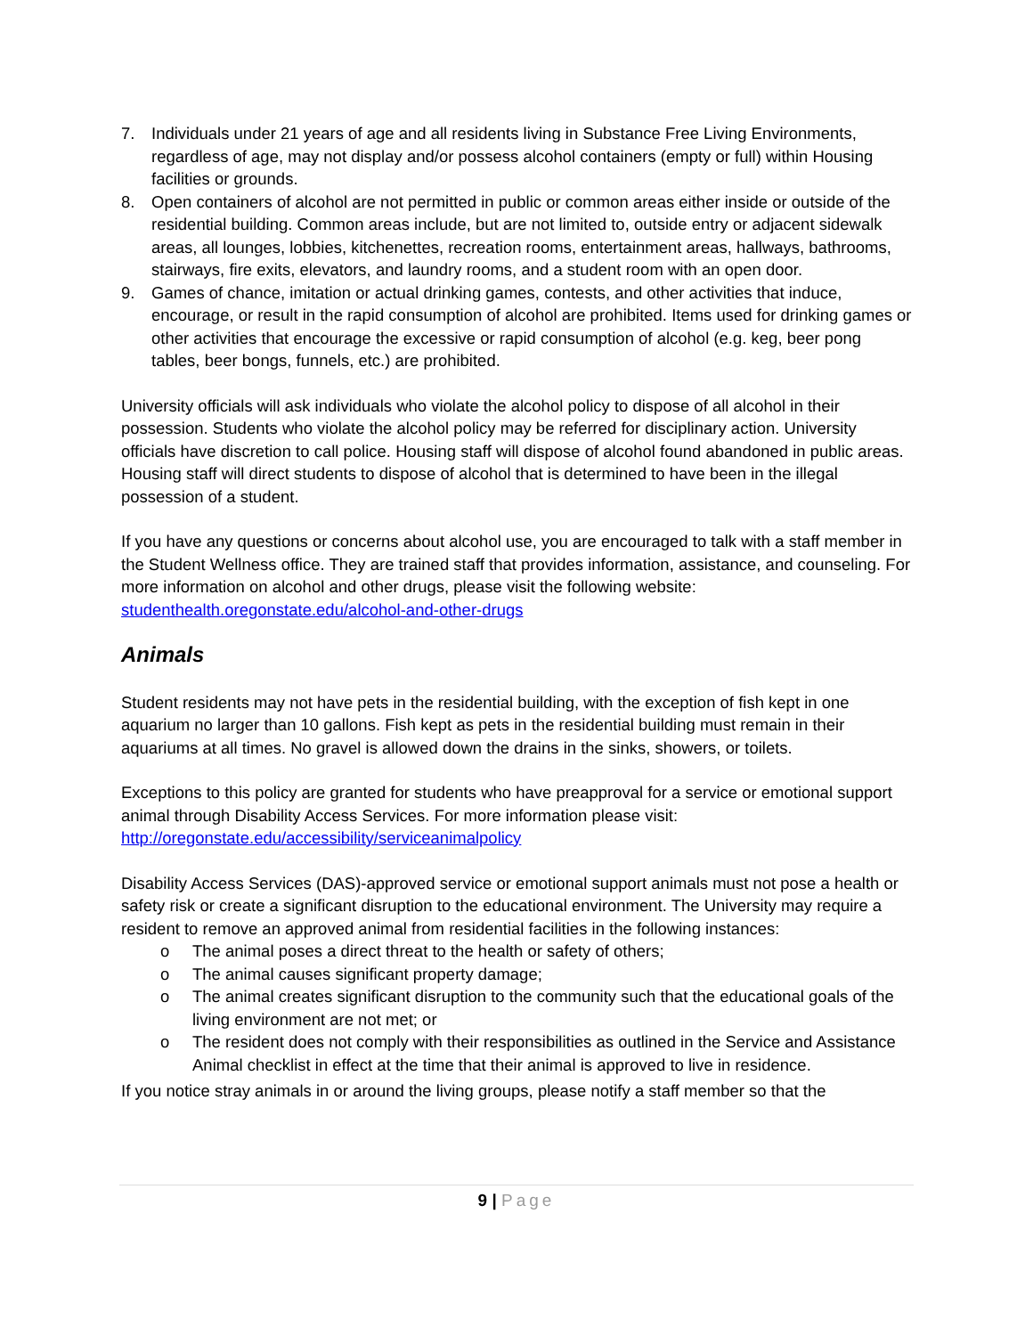7. Individuals under 21 years of age and all residents living in Substance Free Living Environments, regardless of age, may not display and/or possess alcohol containers (empty or full) within Housing facilities or grounds.
8. Open containers of alcohol are not permitted in public or common areas either inside or outside of the residential building. Common areas include, but are not limited to, outside entry or adjacent sidewalk areas, all lounges, lobbies, kitchenettes, recreation rooms, entertainment areas, hallways, bathrooms, stairways, fire exits, elevators, and laundry rooms, and a student room with an open door.
9. Games of chance, imitation or actual drinking games, contests, and other activities that induce, encourage, or result in the rapid consumption of alcohol are prohibited. Items used for drinking games or other activities that encourage the excessive or rapid consumption of alcohol (e.g. keg, beer pong tables, beer bongs, funnels, etc.) are prohibited.
University officials will ask individuals who violate the alcohol policy to dispose of all alcohol in their possession. Students who violate the alcohol policy may be referred for disciplinary action. University officials have discretion to call police. Housing staff will dispose of alcohol found abandoned in public areas. Housing staff will direct students to dispose of alcohol that is determined to have been in the illegal possession of a student.
If you have any questions or concerns about alcohol use, you are encouraged to talk with a staff member in the Student Wellness office. They are trained staff that provides information, assistance, and counseling. For more information on alcohol and other drugs, please visit the following website: studenthealth.oregonstate.edu/alcohol-and-other-drugs
Animals
Student residents may not have pets in the residential building, with the exception of fish kept in one aquarium no larger than 10 gallons. Fish kept as pets in the residential building must remain in their aquariums at all times. No gravel is allowed down the drains in the sinks, showers, or toilets.
Exceptions to this policy are granted for students who have preapproval for a service or emotional support animal through Disability Access Services. For more information please visit: http://oregonstate.edu/accessibility/serviceanimalpolicy
Disability Access Services (DAS)-approved service or emotional support animals must not pose a health or safety risk or create a significant disruption to the educational environment. The University may require a resident to remove an approved animal from residential facilities in the following instances:
o The animal poses a direct threat to the health or safety of others;
o The animal causes significant property damage;
o The animal creates significant disruption to the community such that the educational goals of the living environment are not met; or
o The resident does not comply with their responsibilities as outlined in the Service and Assistance Animal checklist in effect at the time that their animal is approved to live in residence.
If you notice stray animals in or around the living groups, please notify a staff member so that the
9 | Page